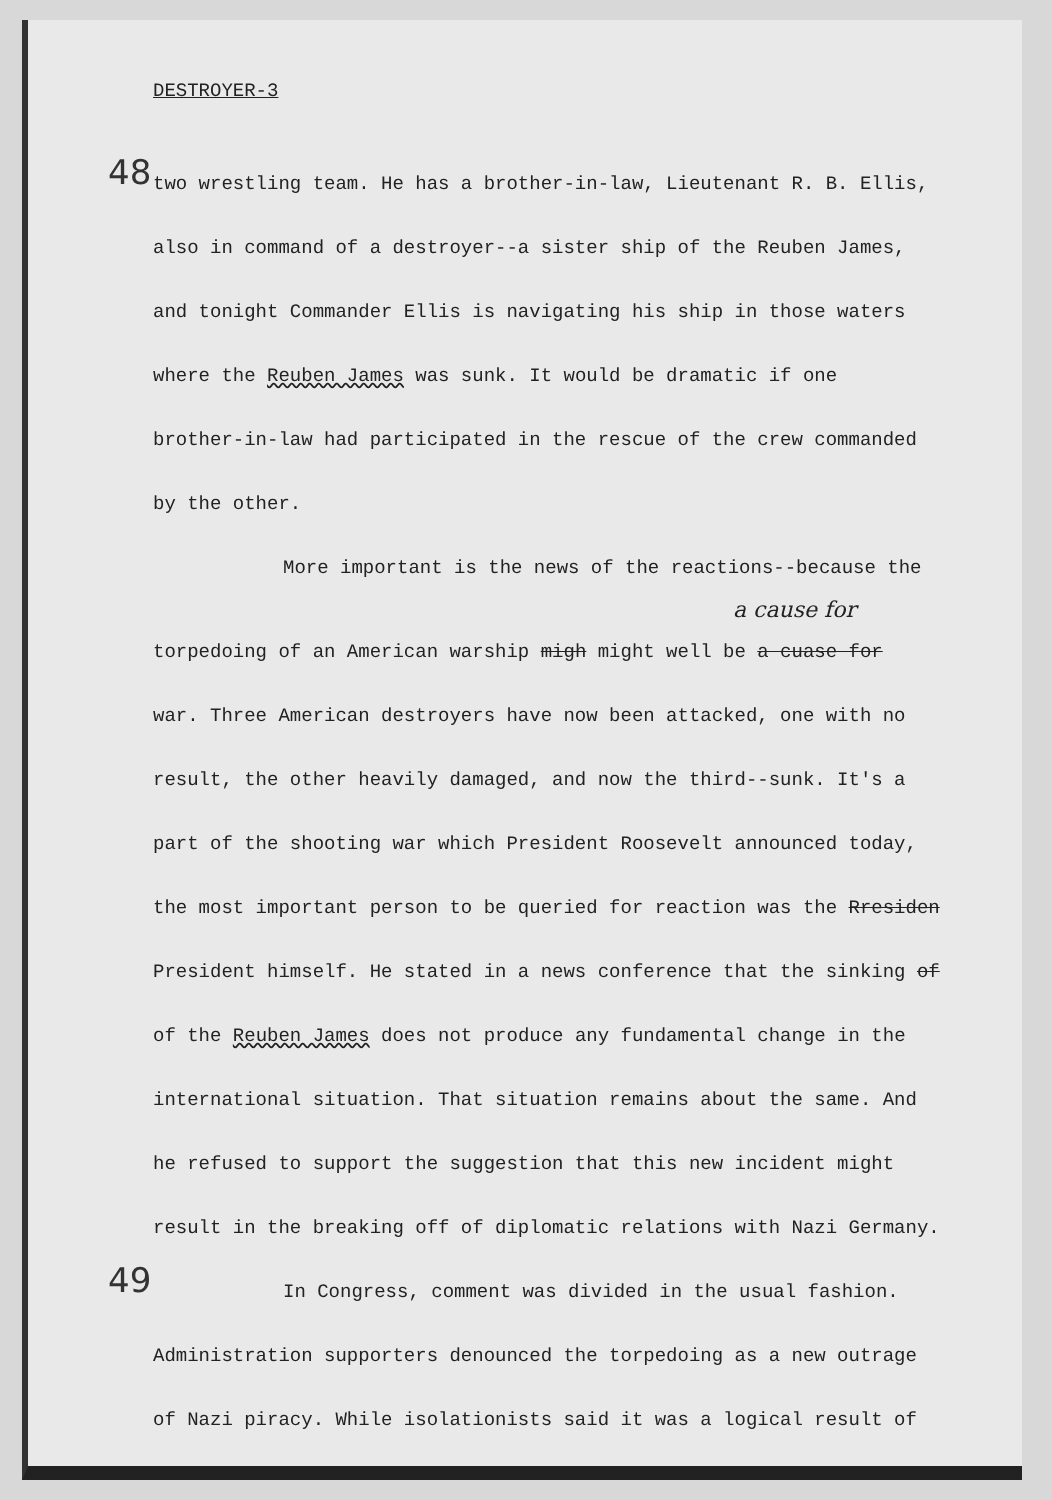DESTROYER-3
48
two wrestling team. He has a brother-in-law, Lieutenant R. B. Ellis,
also in command of a destroyer--a sister ship of the Reuben James,
and tonight Commander Ellis is navigating his ship in those waters
where the Reuben James was sunk. It would be dramatic if one
brother-in-law had participated in the rescue of the crew commanded
by the other.
More important is the news of the reactions--because the
a cause for
torpedoing of an American warship migh might well be a cuase for
war. Three American destroyers have now been attacked, one with no
result, the other heavily damaged, and now the third--sunk. It's a
part of the shooting war which President Roosevelt announced today,
the most important person to be queried for reaction was the Rresiden
President himself. He stated in a news conference that the sinking of
of the Reuben James does not produce any fundamental change in the
international situation. That situation remains about the same. And
he refused to support the suggestion that this new incident might
result in the breaking off of diplomatic relations with Nazi Germany.
49
In Congress, comment was divided in the usual fashion.
Administration supporters denounced the torpedoing as a new outrage
of Nazi piracy. While isolationists said it was a logical result of